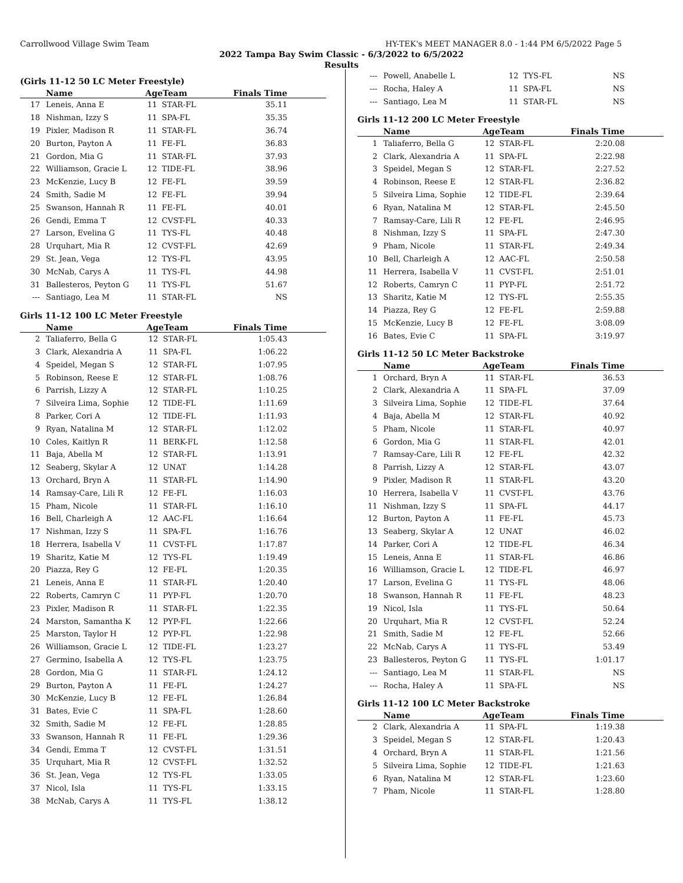Carrollwood Village Swim Team HY-TEK's MEET MANAGER 8.0 - 1:44 PM 6/5/2022 Page 5
2022 Tampa Bay Swim Classic - 6/3/2022 to 6/5/2022
Results
(Girls 11-12 50 LC Meter Freestyle)
| | Name | AgeTeam | | Finals Time |
| --- | --- | --- | --- | --- |
| 17 | Leneis, Anna E | 11 | STAR-FL | 35.11 |
| 18 | Nishman, Izzy S | 11 | SPA-FL | 35.35 |
| 19 | Pixler, Madison R | 11 | STAR-FL | 36.74 |
| 20 | Burton, Payton A | 11 | FE-FL | 36.83 |
| 21 | Gordon, Mia G | 11 | STAR-FL | 37.93 |
| 22 | Williamson, Gracie L | 12 | TIDE-FL | 38.96 |
| 23 | McKenzie, Lucy B | 12 | FE-FL | 39.59 |
| 24 | Smith, Sadie M | 12 | FE-FL | 39.94 |
| 25 | Swanson, Hannah R | 11 | FE-FL | 40.01 |
| 26 | Gendi, Emma T | 12 | CVST-FL | 40.33 |
| 27 | Larson, Evelina G | 11 | TYS-FL | 40.48 |
| 28 | Urquhart, Mia R | 12 | CVST-FL | 42.69 |
| 29 | St. Jean, Vega | 12 | TYS-FL | 43.95 |
| 30 | McNab, Carys A | 11 | TYS-FL | 44.98 |
| 31 | Ballesteros, Peyton G | 11 | TYS-FL | 51.67 |
| --- | Santiago, Lea M | 11 | STAR-FL | NS |
Girls 11-12 100 LC Meter Freestyle
| | Name | AgeTeam | | Finals Time |
| --- | --- | --- | --- | --- |
| 2 | Taliaferro, Bella G | 12 | STAR-FL | 1:05.43 |
| 3 | Clark, Alexandria A | 11 | SPA-FL | 1:06.22 |
| 4 | Speidel, Megan S | 12 | STAR-FL | 1:07.95 |
| 5 | Robinson, Reese E | 12 | STAR-FL | 1:08.76 |
| 6 | Parrish, Lizzy A | 12 | STAR-FL | 1:10.25 |
| 7 | Silveira Lima, Sophie | 12 | TIDE-FL | 1:11.69 |
| 8 | Parker, Cori A | 12 | TIDE-FL | 1:11.93 |
| 9 | Ryan, Natalina M | 12 | STAR-FL | 1:12.02 |
| 10 | Coles, Kaitlyn R | 11 | BERK-FL | 1:12.58 |
| 11 | Baja, Abella M | 12 | STAR-FL | 1:13.91 |
| 12 | Seaberg, Skylar A | 12 | UNAT | 1:14.28 |
| 13 | Orchard, Bryn A | 11 | STAR-FL | 1:14.90 |
| 14 | Ramsay-Care, Lili R | 12 | FE-FL | 1:16.03 |
| 15 | Pham, Nicole | 11 | STAR-FL | 1:16.10 |
| 16 | Bell, Charleigh A | 12 | AAC-FL | 1:16.64 |
| 17 | Nishman, Izzy S | 11 | SPA-FL | 1:16.76 |
| 18 | Herrera, Isabella V | 11 | CVST-FL | 1:17.87 |
| 19 | Sharitz, Katie M | 12 | TYS-FL | 1:19.49 |
| 20 | Piazza, Rey G | 12 | FE-FL | 1:20.35 |
| 21 | Leneis, Anna E | 11 | STAR-FL | 1:20.40 |
| 22 | Roberts, Camryn C | 11 | PYP-FL | 1:20.70 |
| 23 | Pixler, Madison R | 11 | STAR-FL | 1:22.35 |
| 24 | Marston, Samantha K | 12 | PYP-FL | 1:22.66 |
| 25 | Marston, Taylor H | 12 | PYP-FL | 1:22.98 |
| 26 | Williamson, Gracie L | 12 | TIDE-FL | 1:23.27 |
| 27 | Germino, Isabella A | 12 | TYS-FL | 1:23.75 |
| 28 | Gordon, Mia G | 11 | STAR-FL | 1:24.12 |
| 29 | Burton, Payton A | 11 | FE-FL | 1:24.27 |
| 30 | McKenzie, Lucy B | 12 | FE-FL | 1:26.84 |
| 31 | Bates, Evie C | 11 | SPA-FL | 1:28.60 |
| 32 | Smith, Sadie M | 12 | FE-FL | 1:28.85 |
| 33 | Swanson, Hannah R | 11 | FE-FL | 1:29.36 |
| 34 | Gendi, Emma T | 12 | CVST-FL | 1:31.51 |
| 35 | Urquhart, Mia R | 12 | CVST-FL | 1:32.52 |
| 36 | St. Jean, Vega | 12 | TYS-FL | 1:33.05 |
| 37 | Nicol, Isla | 11 | TYS-FL | 1:33.15 |
| 38 | McNab, Carys A | 11 | TYS-FL | 1:38.12 |
| --- | Powell, Anabelle L | 12 | TYS-FL | NS |
| --- | Rocha, Haley A | 11 | SPA-FL | NS |
| --- | Santiago, Lea M | 11 | STAR-FL | NS |
Girls 11-12 200 LC Meter Freestyle
| | Name | AgeTeam | | Finals Time |
| --- | --- | --- | --- | --- |
| 1 | Taliaferro, Bella G | 12 | STAR-FL | 2:20.08 |
| 2 | Clark, Alexandria A | 11 | SPA-FL | 2:22.98 |
| 3 | Speidel, Megan S | 12 | STAR-FL | 2:27.52 |
| 4 | Robinson, Reese E | 12 | STAR-FL | 2:36.82 |
| 5 | Silveira Lima, Sophie | 12 | TIDE-FL | 2:39.64 |
| 6 | Ryan, Natalina M | 12 | STAR-FL | 2:45.50 |
| 7 | Ramsay-Care, Lili R | 12 | FE-FL | 2:46.95 |
| 8 | Nishman, Izzy S | 11 | SPA-FL | 2:47.30 |
| 9 | Pham, Nicole | 11 | STAR-FL | 2:49.34 |
| 10 | Bell, Charleigh A | 12 | AAC-FL | 2:50.58 |
| 11 | Herrera, Isabella V | 11 | CVST-FL | 2:51.01 |
| 12 | Roberts, Camryn C | 11 | PYP-FL | 2:51.72 |
| 13 | Sharitz, Katie M | 12 | TYS-FL | 2:55.35 |
| 14 | Piazza, Rey G | 12 | FE-FL | 2:59.88 |
| 15 | McKenzie, Lucy B | 12 | FE-FL | 3:08.09 |
| 16 | Bates, Evie C | 11 | SPA-FL | 3:19.97 |
Girls 11-12 50 LC Meter Backstroke
| | Name | AgeTeam | | Finals Time |
| --- | --- | --- | --- | --- |
| 1 | Orchard, Bryn A | 11 | STAR-FL | 36.53 |
| 2 | Clark, Alexandria A | 11 | SPA-FL | 37.09 |
| 3 | Silveira Lima, Sophie | 12 | TIDE-FL | 37.64 |
| 4 | Baja, Abella M | 12 | STAR-FL | 40.92 |
| 5 | Pham, Nicole | 11 | STAR-FL | 40.97 |
| 6 | Gordon, Mia G | 11 | STAR-FL | 42.01 |
| 7 | Ramsay-Care, Lili R | 12 | FE-FL | 42.32 |
| 8 | Parrish, Lizzy A | 12 | STAR-FL | 43.07 |
| 9 | Pixler, Madison R | 11 | STAR-FL | 43.20 |
| 10 | Herrera, Isabella V | 11 | CVST-FL | 43.76 |
| 11 | Nishman, Izzy S | 11 | SPA-FL | 44.17 |
| 12 | Burton, Payton A | 11 | FE-FL | 45.73 |
| 13 | Seaberg, Skylar A | 12 | UNAT | 46.02 |
| 14 | Parker, Cori A | 12 | TIDE-FL | 46.34 |
| 15 | Leneis, Anna E | 11 | STAR-FL | 46.86 |
| 16 | Williamson, Gracie L | 12 | TIDE-FL | 46.97 |
| 17 | Larson, Evelina G | 11 | TYS-FL | 48.06 |
| 18 | Swanson, Hannah R | 11 | FE-FL | 48.23 |
| 19 | Nicol, Isla | 11 | TYS-FL | 50.64 |
| 20 | Urquhart, Mia R | 12 | CVST-FL | 52.24 |
| 21 | Smith, Sadie M | 12 | FE-FL | 52.66 |
| 22 | McNab, Carys A | 11 | TYS-FL | 53.49 |
| 23 | Ballesteros, Peyton G | 11 | TYS-FL | 1:01.17 |
| --- | Santiago, Lea M | 11 | STAR-FL | NS |
| --- | Rocha, Haley A | 11 | SPA-FL | NS |
Girls 11-12 100 LC Meter Backstroke
| | Name | AgeTeam | | Finals Time |
| --- | --- | --- | --- | --- |
| 2 | Clark, Alexandria A | 11 | SPA-FL | 1:19.38 |
| 3 | Speidel, Megan S | 12 | STAR-FL | 1:20.43 |
| 4 | Orchard, Bryn A | 11 | STAR-FL | 1:21.56 |
| 5 | Silveira Lima, Sophie | 12 | TIDE-FL | 1:21.63 |
| 6 | Ryan, Natalina M | 12 | STAR-FL | 1:23.60 |
| 7 | Pham, Nicole | 11 | STAR-FL | 1:28.80 |